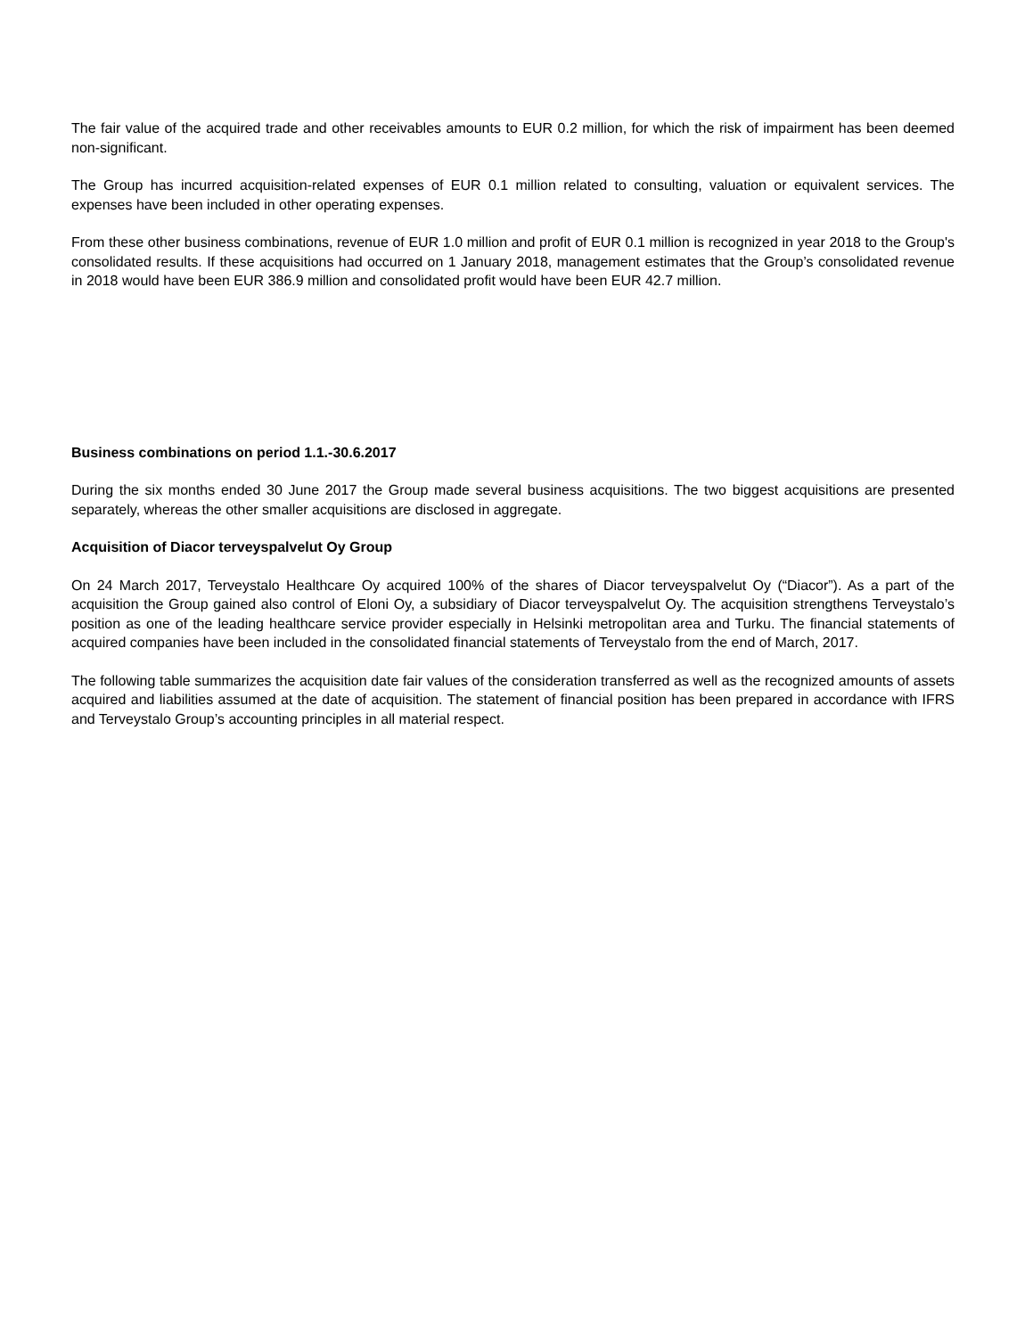The fair value of the acquired trade and other receivables amounts to EUR 0.2 million, for which the risk of impairment has been deemed non-significant.
The Group has incurred acquisition-related expenses of EUR 0.1 million related to consulting, valuation or equivalent services. The expenses have been included in other operating expenses.
From these other business combinations, revenue of EUR 1.0 million and profit of EUR 0.1 million is recognized in year 2018 to the Group's consolidated results. If these acquisitions had occurred on 1 January 2018, management estimates that the Group’s consolidated revenue in 2018 would have been EUR 386.9 million and consolidated profit would have been EUR 42.7 million.
Business combinations on period 1.1.-30.6.2017
During the six months ended 30 June 2017 the Group made several business acquisitions. The two biggest acquisitions are presented separately, whereas the other smaller acquisitions are disclosed in aggregate.
Acquisition of Diacor terveyspalvelut Oy Group
On 24 March 2017, Terveystalo Healthcare Oy acquired 100% of the shares of Diacor terveyspalvelut Oy (“Diacor”). As a part of the acquisition the Group gained also control of Eloni Oy, a subsidiary of Diacor terveyspalvelut Oy. The acquisition strengthens Terveystalo’s position as one of the leading healthcare service provider especially in Helsinki metropolitan area and Turku. The financial statements of acquired companies have been included in the consolidated financial statements of Terveystalo from the end of March, 2017.
The following table summarizes the acquisition date fair values of the consideration transferred as well as the recognized amounts of assets acquired and liabilities assumed at the date of acquisition. The statement of financial position has been prepared in accordance with IFRS and Terveystalo Group’s accounting principles in all material respect.